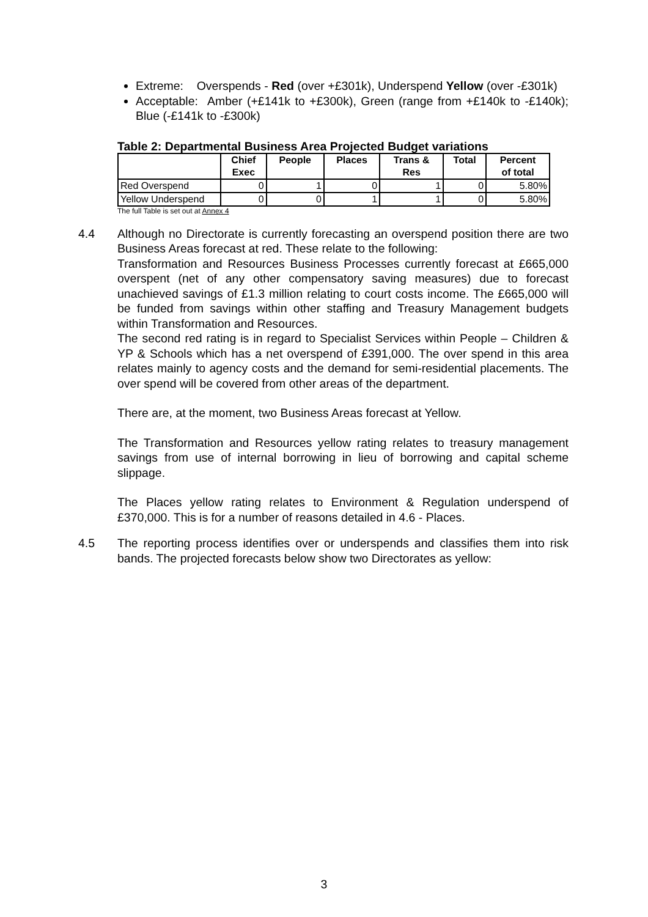Extreme: Overspends - Red (over +£301k), Underspend Yellow (over -£301k)
Acceptable: Amber (+£141k to +£300k), Green (range from +£140k to -£140k); Blue (-£141k to -£300k)
Table 2: Departmental Business Area Projected Budget variations
| | Chief Exec | People | Places | Trans & Res | Total | Percent of total |
| --- | --- | --- | --- | --- | --- | --- |
| Red Overspend | 0 | 1 | 0 | 1 | 0 | 5.80% |
| Yellow Underspend | 0 | 0 | 1 | 1 | 0 | 5.80% |
The full Table is set out at Annex 4
4.4 Although no Directorate is currently forecasting an overspend position there are two Business Areas forecast at red. These relate to the following:
Transformation and Resources Business Processes currently forecast at £665,000 overspent (net of any other compensatory saving measures) due to forecast unachieved savings of £1.3 million relating to court costs income. The £665,000 will be funded from savings within other staffing and Treasury Management budgets within Transformation and Resources.
The second red rating is in regard to Specialist Services within People – Children & YP & Schools which has a net overspend of £391,000. The over spend in this area relates mainly to agency costs and the demand for semi-residential placements. The over spend will be covered from other areas of the department.
There are, at the moment, two Business Areas forecast at Yellow.
The Transformation and Resources yellow rating relates to treasury management savings from use of internal borrowing in lieu of borrowing and capital scheme slippage.
The Places yellow rating relates to Environment & Regulation underspend of £370,000. This is for a number of reasons detailed in 4.6 - Places.
4.5 The reporting process identifies over or underspends and classifies them into risk bands. The projected forecasts below show two Directorates as yellow:
3